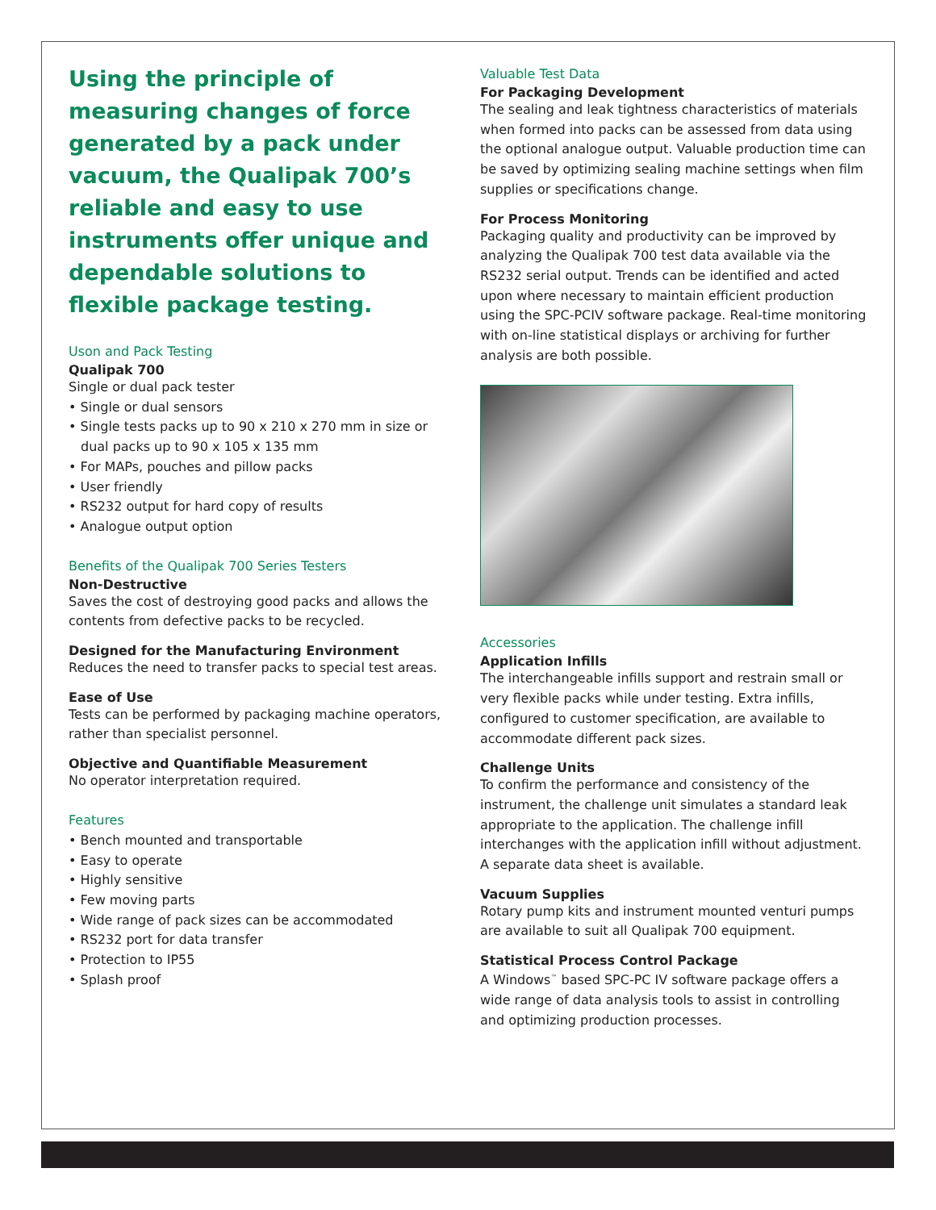Using the principle of measuring changes of force generated by a pack under vacuum, the Qualipak 700’s reliable and easy to use instruments offer unique and dependable solutions to flexible package testing.
Uson and Pack Testing
Qualipak 700
Single or dual pack tester
• Single or dual sensors
• Single tests packs up to 90 x 210 x 270 mm in size or dual packs up to 90 x 105 x 135 mm
• For MAPs, pouches and pillow packs
• User friendly
• RS232 output for hard copy of results
• Analogue output option
Benefits of the Qualipak 700 Series Testers
Non-Destructive
Saves the cost of destroying good packs and allows the contents from defective packs to be recycled.
Designed for the Manufacturing Environment
Reduces the need to transfer packs to special test areas.
Ease of Use
Tests can be performed by packaging machine operators, rather than specialist personnel.
Objective and Quantifiable Measurement
No operator interpretation required.
Features
• Bench mounted and transportable
• Easy to operate
• Highly sensitive
• Few moving parts
• Wide range of pack sizes can be accommodated
• RS232 port for data transfer
• Protection to IP55
• Splash proof
Valuable Test Data
For Packaging Development
The sealing and leak tightness characteristics of materials when formed into packs can be assessed from data using the optional analogue output. Valuable production time can be saved by optimizing sealing machine settings when film supplies or specifications change.
For Process Monitoring
Packaging quality and productivity can be improved by analyzing the Qualipak 700 test data available via the RS232 serial output. Trends can be identified and acted upon where necessary to maintain efficient production using the SPC-PCIV software package. Real-time monitoring with on-line statistical displays or archiving for further analysis are both possible.
Accessories
Application Infills
The interchangeable infills support and restrain small or very flexible packs while under testing. Extra infills, configured to customer specification, are available to accommodate different pack sizes.
Challenge Units
To confirm the performance and consistency of the instrument, the challenge unit simulates a standard leak appropriate to the application. The challenge infill interchanges with the application infill without adjustment. A separate data sheet is available.
Vacuum Supplies
Rotary pump kits and instrument mounted venturi pumps are available to suit all Qualipak 700 equipment.
Statistical Process Control Package
A Windows<sup>™</sup> based SPC-PC IV software package offers a wide range of data analysis tools to assist in controlling and optimizing production processes.